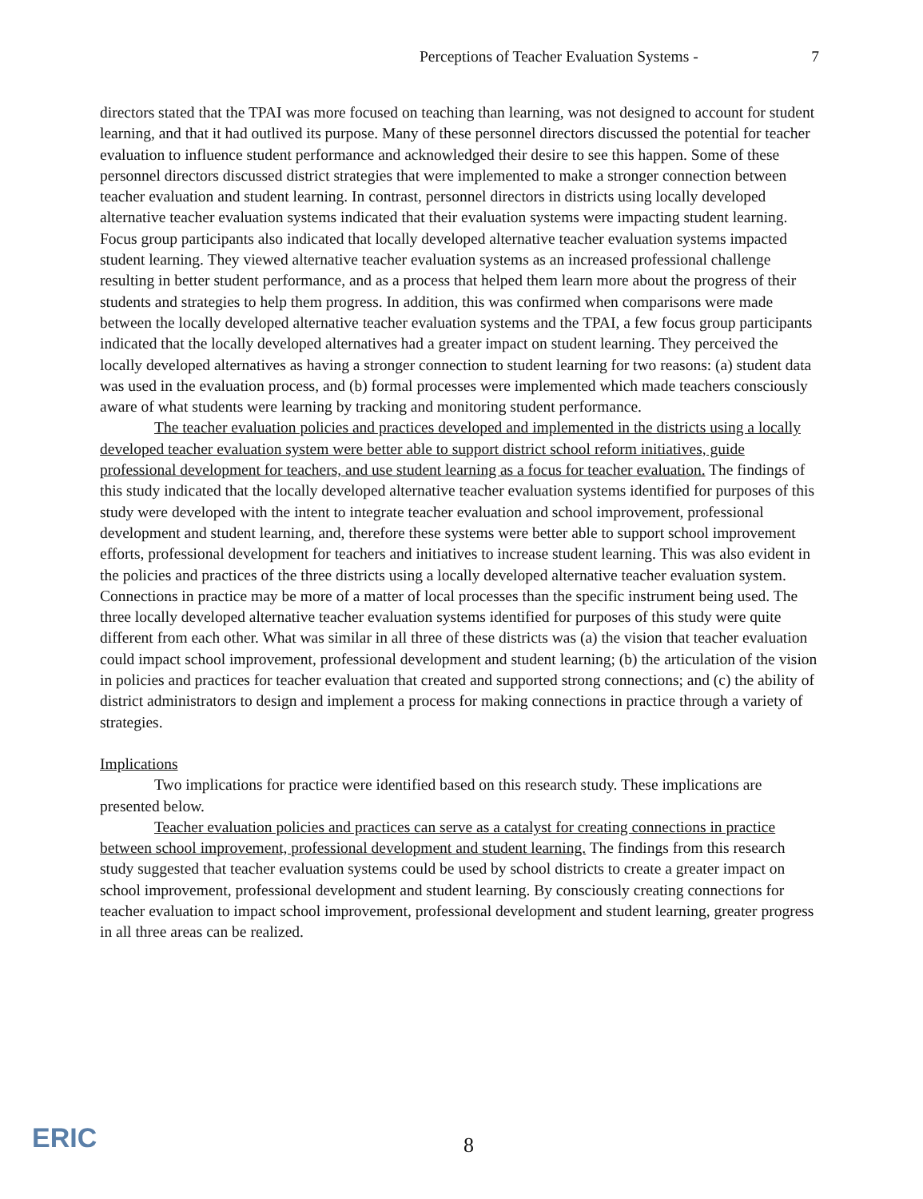Perceptions of Teacher Evaluation Systems - 7
directors stated that the TPAI was more focused on teaching than learning, was not designed to account for student learning, and that it had outlived its purpose. Many of these personnel directors discussed the potential for teacher evaluation to influence student performance and acknowledged their desire to see this happen. Some of these personnel directors discussed district strategies that were implemented to make a stronger connection between teacher evaluation and student learning. In contrast, personnel directors in districts using locally developed alternative teacher evaluation systems indicated that their evaluation systems were impacting student learning. Focus group participants also indicated that locally developed alternative teacher evaluation systems impacted student learning. They viewed alternative teacher evaluation systems as an increased professional challenge resulting in better student performance, and as a process that helped them learn more about the progress of their students and strategies to help them progress. In addition, this was confirmed when comparisons were made between the locally developed alternative teacher evaluation systems and the TPAI, a few focus group participants indicated that the locally developed alternatives had a greater impact on student learning. They perceived the locally developed alternatives as having a stronger connection to student learning for two reasons: (a) student data was used in the evaluation process, and (b) formal processes were implemented which made teachers consciously aware of what students were learning by tracking and monitoring student performance.
The teacher evaluation policies and practices developed and implemented in the districts using a locally developed teacher evaluation system were better able to support district school reform initiatives, guide professional development for teachers, and use student learning as a focus for teacher evaluation. The findings of this study indicated that the locally developed alternative teacher evaluation systems identified for purposes of this study were developed with the intent to integrate teacher evaluation and school improvement, professional development and student learning, and, therefore these systems were better able to support school improvement efforts, professional development for teachers and initiatives to increase student learning. This was also evident in the policies and practices of the three districts using a locally developed alternative teacher evaluation system. Connections in practice may be more of a matter of local processes than the specific instrument being used. The three locally developed alternative teacher evaluation systems identified for purposes of this study were quite different from each other. What was similar in all three of these districts was (a) the vision that teacher evaluation could impact school improvement, professional development and student learning; (b) the articulation of the vision in policies and practices for teacher evaluation that created and supported strong connections; and (c) the ability of district administrators to design and implement a process for making connections in practice through a variety of strategies.
Implications
Two implications for practice were identified based on this research study. These implications are presented below.
Teacher evaluation policies and practices can serve as a catalyst for creating connections in practice between school improvement, professional development and student learning. The findings from this research study suggested that teacher evaluation systems could be used by school districts to create a greater impact on school improvement, professional development and student learning. By consciously creating connections for teacher evaluation to impact school improvement, professional development and student learning, greater progress in all three areas can be realized.
ERIC 8